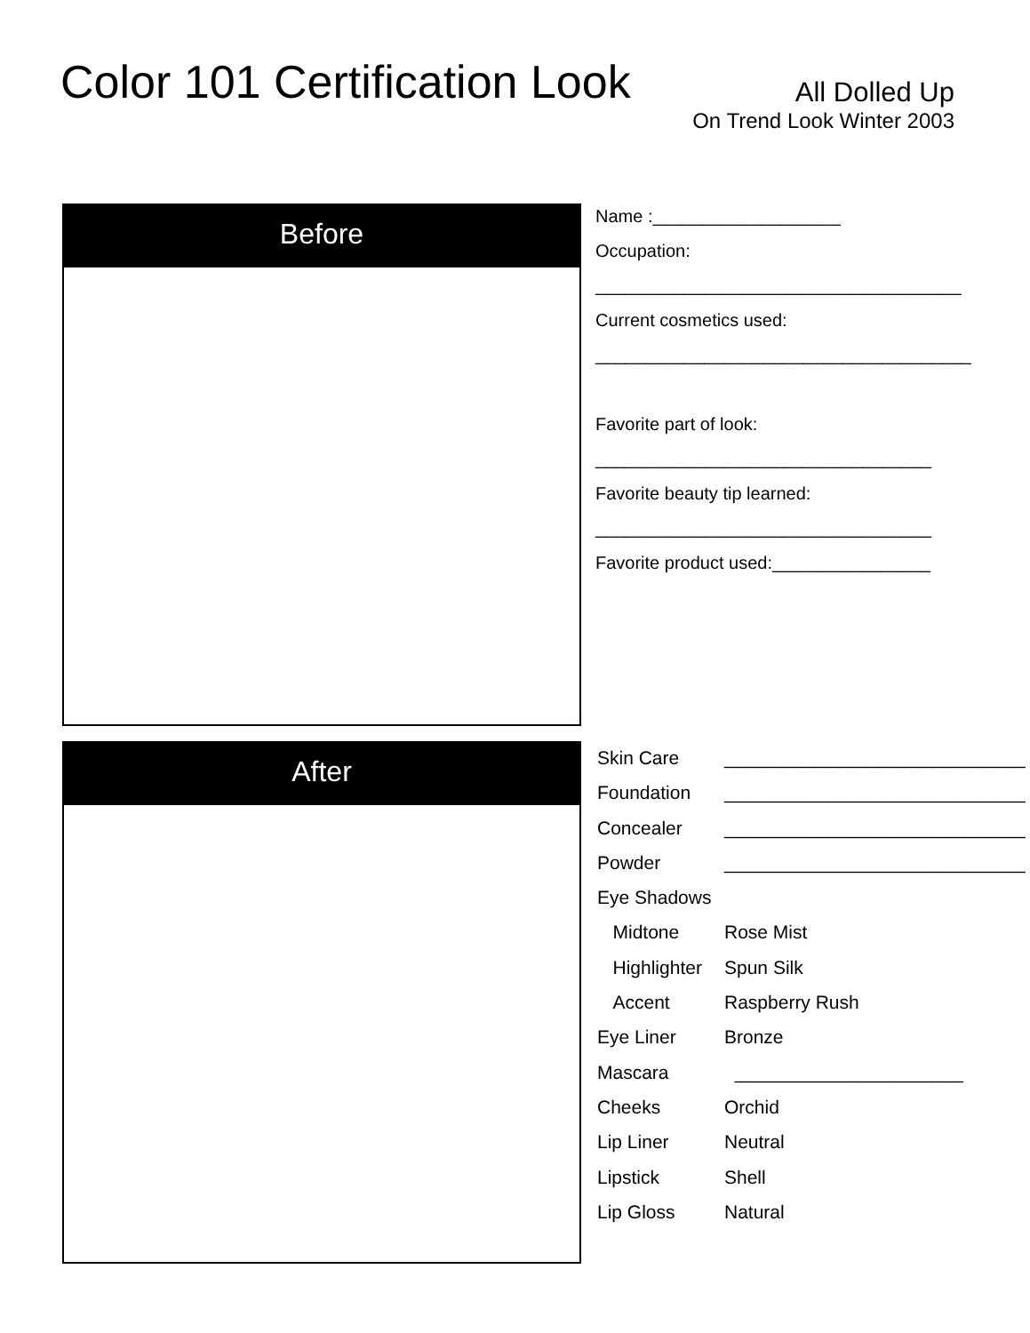Color 101 Certification Look
All Dolled Up
On Trend Look Winter 2003
Before
After
Name :___________________
Occupation:
_____________________________________
Current cosmetics used:
______________________________________
Favorite part of look:
__________________________________
Favorite beauty tip learned:
__________________________________
Favorite product used:________________
Skin Care _____________________________
Foundation _____________________________
Concealer _____________________________
Powder _____________________________
Eye Shadows
Midtone Rose Mist
Highlighter Spun Silk
Accent Raspberry Rush
Eye Liner Bronze
Mascara ______________________
Cheeks Orchid
Lip Liner Neutral
Lipstick Shell
Lip Gloss Natural